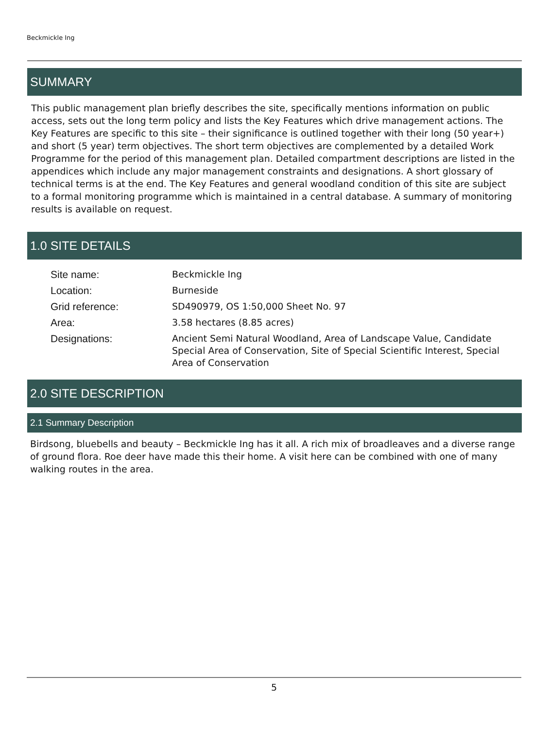Beckmickle Ing
SUMMARY
This public management plan briefly describes the site, specifically mentions information on public access, sets out the long term policy and lists the Key Features which drive management actions. The Key Features are specific to this site – their significance is outlined together with their long (50 year+) and short (5 year) term objectives. The short term objectives are complemented by a detailed Work Programme for the period of this management plan. Detailed compartment descriptions are listed in the appendices which include any major management constraints and designations. A short glossary of technical terms is at the end. The Key Features and general woodland condition of this site are subject to a formal monitoring programme which is maintained in a central database. A summary of monitoring results is available on request.
1.0 SITE DETAILS
| Site name: | Beckmickle Ing |
| Location: | Burneside |
| Grid reference: | SD490979, OS 1:50,000 Sheet No. 97 |
| Area: | 3.58 hectares (8.85 acres) |
| Designations: | Ancient Semi Natural Woodland, Area of Landscape Value, Candidate Special Area of Conservation, Site of Special Scientific Interest, Special Area of Conservation |
2.0 SITE DESCRIPTION
2.1 Summary Description
Birdsong, bluebells and beauty – Beckmickle Ing has it all. A rich mix of broadleaves and a diverse range of ground flora. Roe deer have made this their home. A visit here can be combined with one of many walking routes in the area.
5